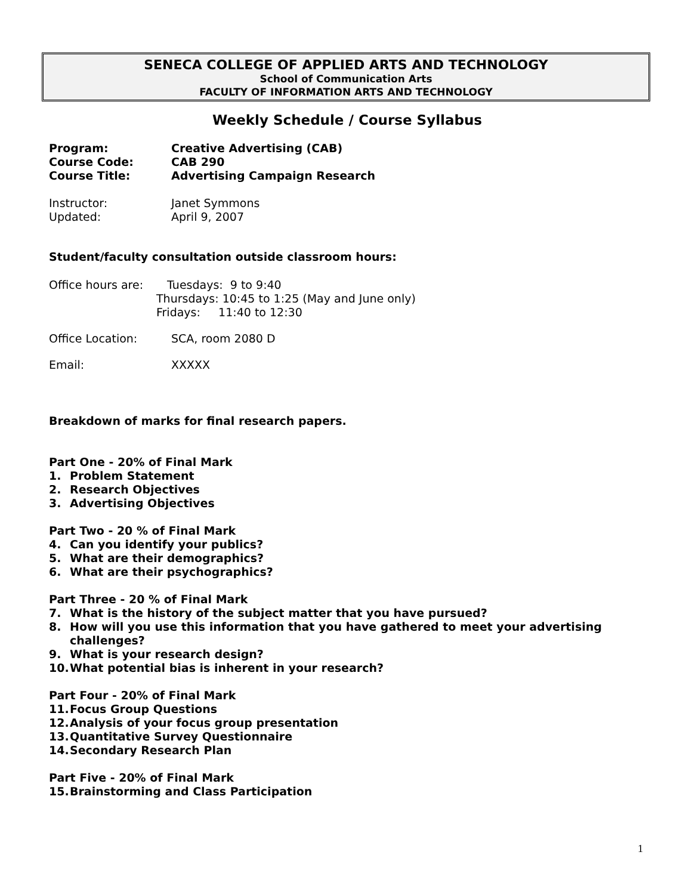SENECA COLLEGE OF APPLIED ARTS AND TECHNOLOGY
School of Communication Arts
FACULTY OF INFORMATION ARTS AND TECHNOLOGY
Weekly Schedule / Course Syllabus
Program: Creative Advertising (CAB)
Course Code: CAB 290
Course Title: Advertising Campaign Research
Instructor: Janet Symmons
Updated: April 9, 2007
Student/faculty consultation outside classroom hours:
Office hours are: Tuesdays: 9 to 9:40
Thursdays: 10:45 to 1:25 (May and June only)
Fridays: 11:40 to 12:30
Office Location: SCA, room 2080 D
Email: XXXXX
Breakdown of marks for final research papers.
Part One - 20% of Final Mark
1. Problem Statement
2. Research Objectives
3. Advertising Objectives
Part Two - 20 % of Final Mark
4. Can you identify your publics?
5. What are their demographics?
6. What are their psychographics?
Part Three - 20 % of Final Mark
7. What is the history of the subject matter that you have pursued?
8. How will you use this information that you have gathered to meet your advertising challenges?
9. What is your research design?
10. What potential bias is inherent in your research?
Part Four - 20% of Final Mark
11. Focus Group Questions
12. Analysis of your focus group presentation
13. Quantitative Survey Questionnaire
14. Secondary Research Plan
Part Five - 20% of Final Mark
15. Brainstorming and Class Participation
1